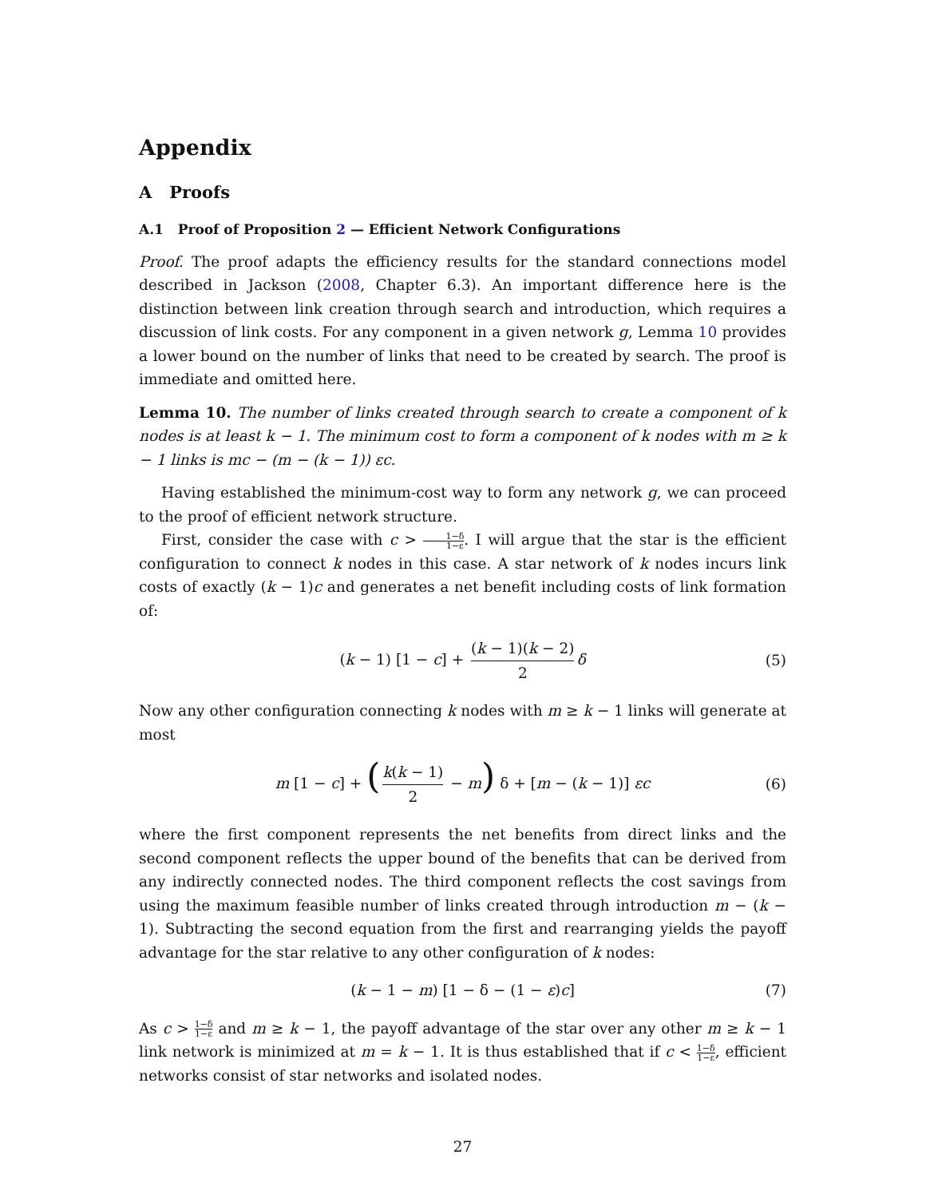Appendix
A Proofs
A.1 Proof of Proposition 2 — Efficient Network Configurations
Proof. The proof adapts the efficiency results for the standard connections model described in Jackson (2008, Chapter 6.3). An important difference here is the distinction between link creation through search and introduction, which requires a discussion of link costs. For any component in a given network g, Lemma 10 provides a lower bound on the number of links that need to be created by search. The proof is immediate and omitted here.
Lemma 10. The number of links created through search to create a component of k nodes is at least k − 1. The minimum cost to form a component of k nodes with m ≥ k − 1 links is mc − (m − (k − 1)) εc.
Having established the minimum-cost way to form any network g, we can proceed to the proof of efficient network structure.
First, consider the case with c > 1−δ 1−ε. I will argue that the star is the efficient configuration to connect k nodes in this case. A star network of k nodes incurs link costs of exactly (k − 1)c and generates a net benefit including costs of link formation of:
(k − 1) [1 − c] + (k − 1)(k − 2) 2 δ (5)
Now any other configuration connecting k nodes with m ≥ k − 1 links will generate at most
m [1 − c] + (k(k − 1) 2 − m) δ + [m − (k − 1)] εc (6)
where the first component represents the net benefits from direct links and the second component reflects the upper bound of the benefits that can be derived from any indirectly connected nodes. The third component reflects the cost savings from using the maximum feasible number of links created through introduction m − (k − 1). Subtracting the second equation from the first and rearranging yields the payoff advantage for the star relative to any other configuration of k nodes:
(k − 1 − m) [1 − δ − (1 − ε)c] (7)
As c > 1−δ 1−ε and m ≥ k − 1, the payoff advantage of the star over any other m ≥ k − 1 link network is minimized at m = k − 1. It is thus established that if c < 1−δ 1−ε, efficient networks consist of star networks and isolated nodes.
27